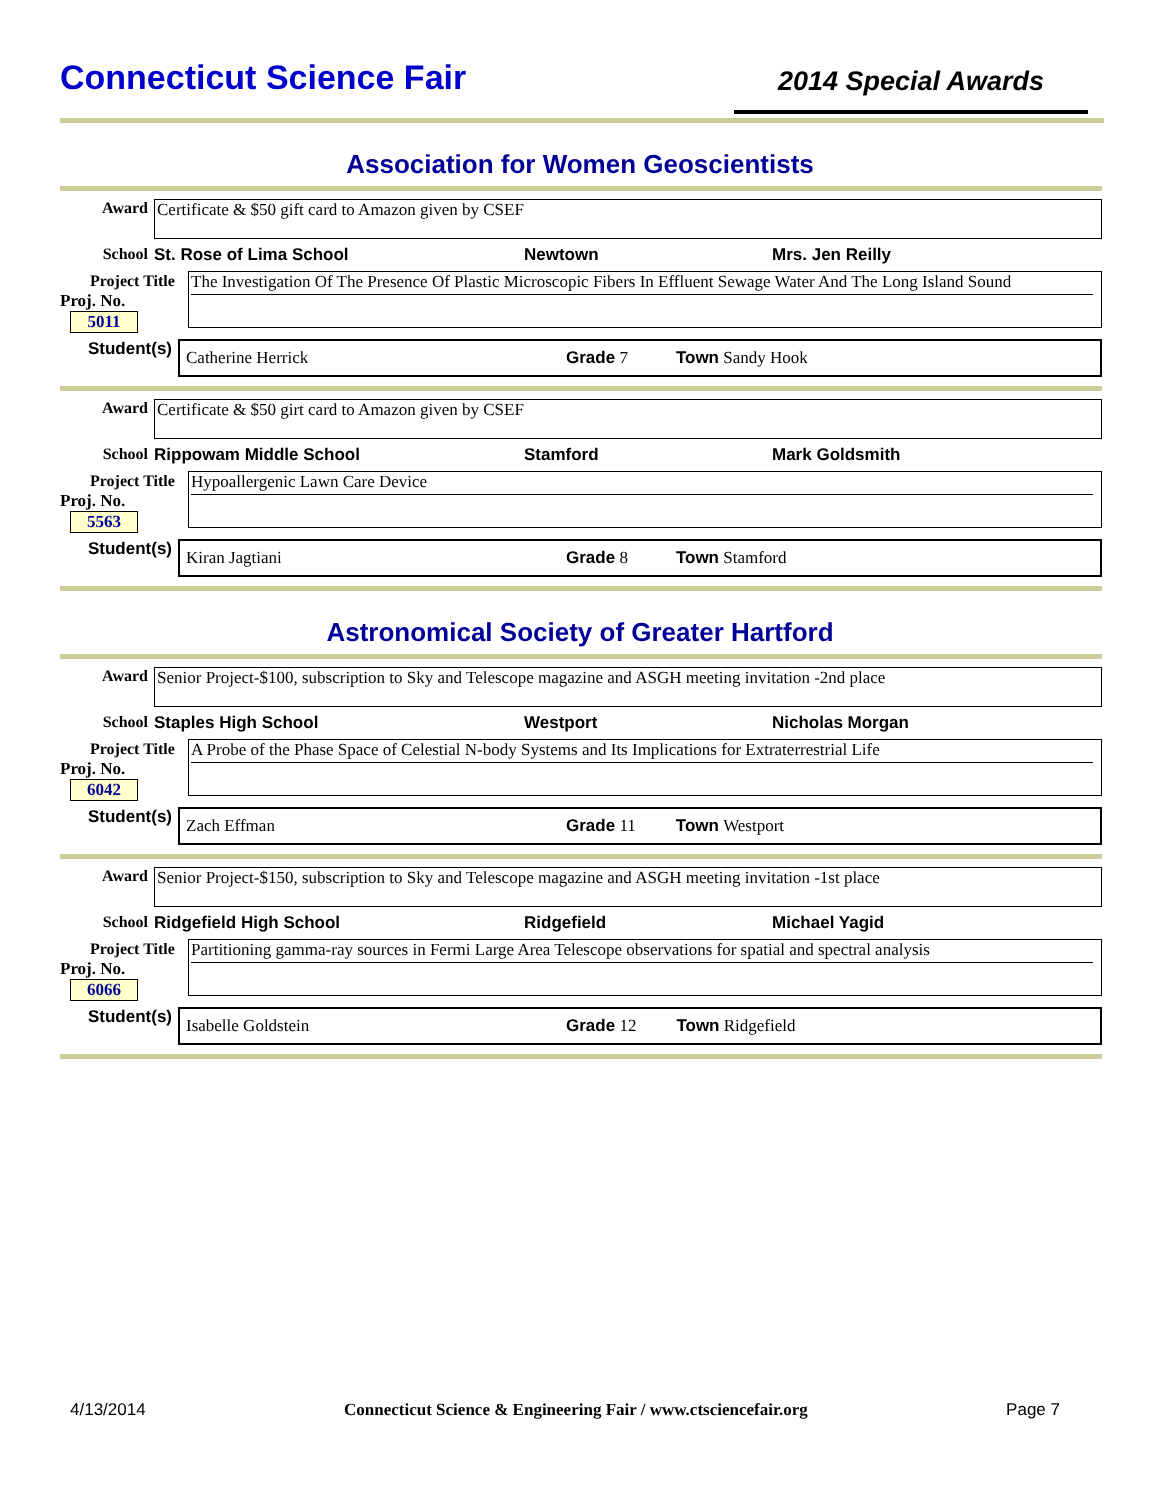Connecticut Science Fair
2014 Special Awards
Association for Women Geoscientists
Award
Certificate & $50 gift card to Amazon given by CSEF
School St. Rose of Lima School Newtown Mrs. Jen Reilly
Project Title
Proj. No. 5011
The Investigation Of The Presence Of Plastic Microscopic Fibers In Effluent Sewage Water And The Long Island Sound
Student(s)
Catherine Herrick Grade 7 Town Sandy Hook
Award
Certificate & $50 girt card to Amazon given by CSEF
School Rippowam Middle School Stamford Mark Goldsmith
Project Title
Proj. No. 5563
Hypoallergenic Lawn Care Device
Student(s)
Kiran Jagtiani Grade 8 Town Stamford
Astronomical Society of Greater Hartford
Award
Senior Project-$100, subscription to Sky and Telescope magazine and ASGH meeting invitation -2nd place
School Staples High School Westport Nicholas Morgan
Project Title
Proj. No. 6042
A Probe of the Phase Space of Celestial N-body Systems and Its Implications for Extraterrestrial Life
Student(s)
Zach Effman Grade 11 Town Westport
Award
Senior Project-$150, subscription to Sky and Telescope magazine and ASGH meeting invitation -1st place
School Ridgefield High School Ridgefield Michael Yagid
Project Title
Proj. No. 6066
Partitioning gamma-ray sources in Fermi Large Area Telescope observations for spatial and spectral analysis
Student(s)
Isabelle Goldstein Grade 12 Town Ridgefield
4/13/2014 Connecticut Science & Engineering Fair / www.ctsciencefair.org Page 7